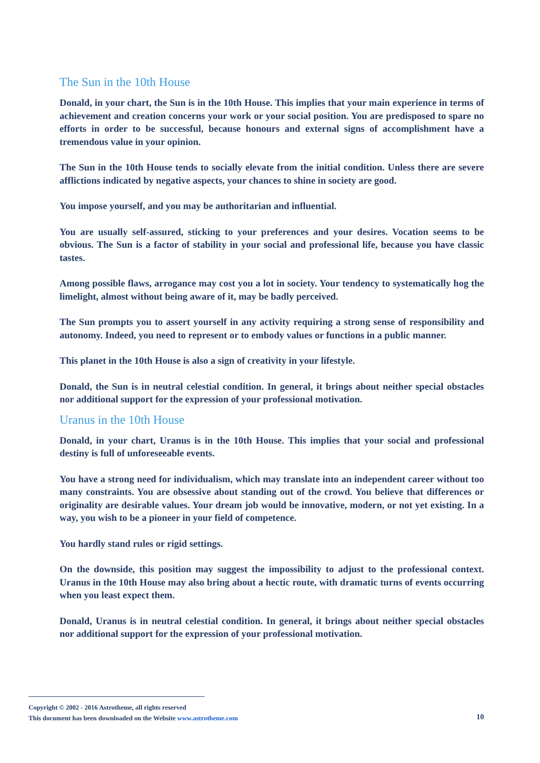The Sun in the 10th House
Donald, in your chart, the Sun is in the 10th House. This implies that your main experience in terms of achievement and creation concerns your work or your social position. You are predisposed to spare no efforts in order to be successful, because honours and external signs of accomplishment have a tremendous value in your opinion.
The Sun in the 10th House tends to socially elevate from the initial condition. Unless there are severe afflictions indicated by negative aspects, your chances to shine in society are good.
You impose yourself, and you may be authoritarian and influential.
You are usually self-assured, sticking to your preferences and your desires. Vocation seems to be obvious. The Sun is a factor of stability in your social and professional life, because you have classic tastes.
Among possible flaws, arrogance may cost you a lot in society. Your tendency to systematically hog the limelight, almost without being aware of it, may be badly perceived.
The Sun prompts you to assert yourself in any activity requiring a strong sense of responsibility and autonomy. Indeed, you need to represent or to embody values or functions in a public manner.
This planet in the 10th House is also a sign of creativity in your lifestyle.
Donald, the Sun is in neutral celestial condition. In general, it brings about neither special obstacles nor additional support for the expression of your professional motivation.
Uranus in the 10th House
Donald, in your chart, Uranus is in the 10th House. This implies that your social and professional destiny is full of unforeseeable events.
You have a strong need for individualism, which may translate into an independent career without too many constraints. You are obsessive about standing out of the crowd. You believe that differences or originality are desirable values. Your dream job would be innovative, modern, or not yet existing. In a way, you wish to be a pioneer in your field of competence.
You hardly stand rules or rigid settings.
On the downside, this position may suggest the impossibility to adjust to the professional context. Uranus in the 10th House may also bring about a hectic route, with dramatic turns of events occurring when you least expect them.
Donald, Uranus is in neutral celestial condition. In general, it brings about neither special obstacles nor additional support for the expression of your professional motivation.
Copyright © 2002 - 2016 Astrotheme, all rights reserved
This document has been downloaded on the Website www.astrotheme.com
10